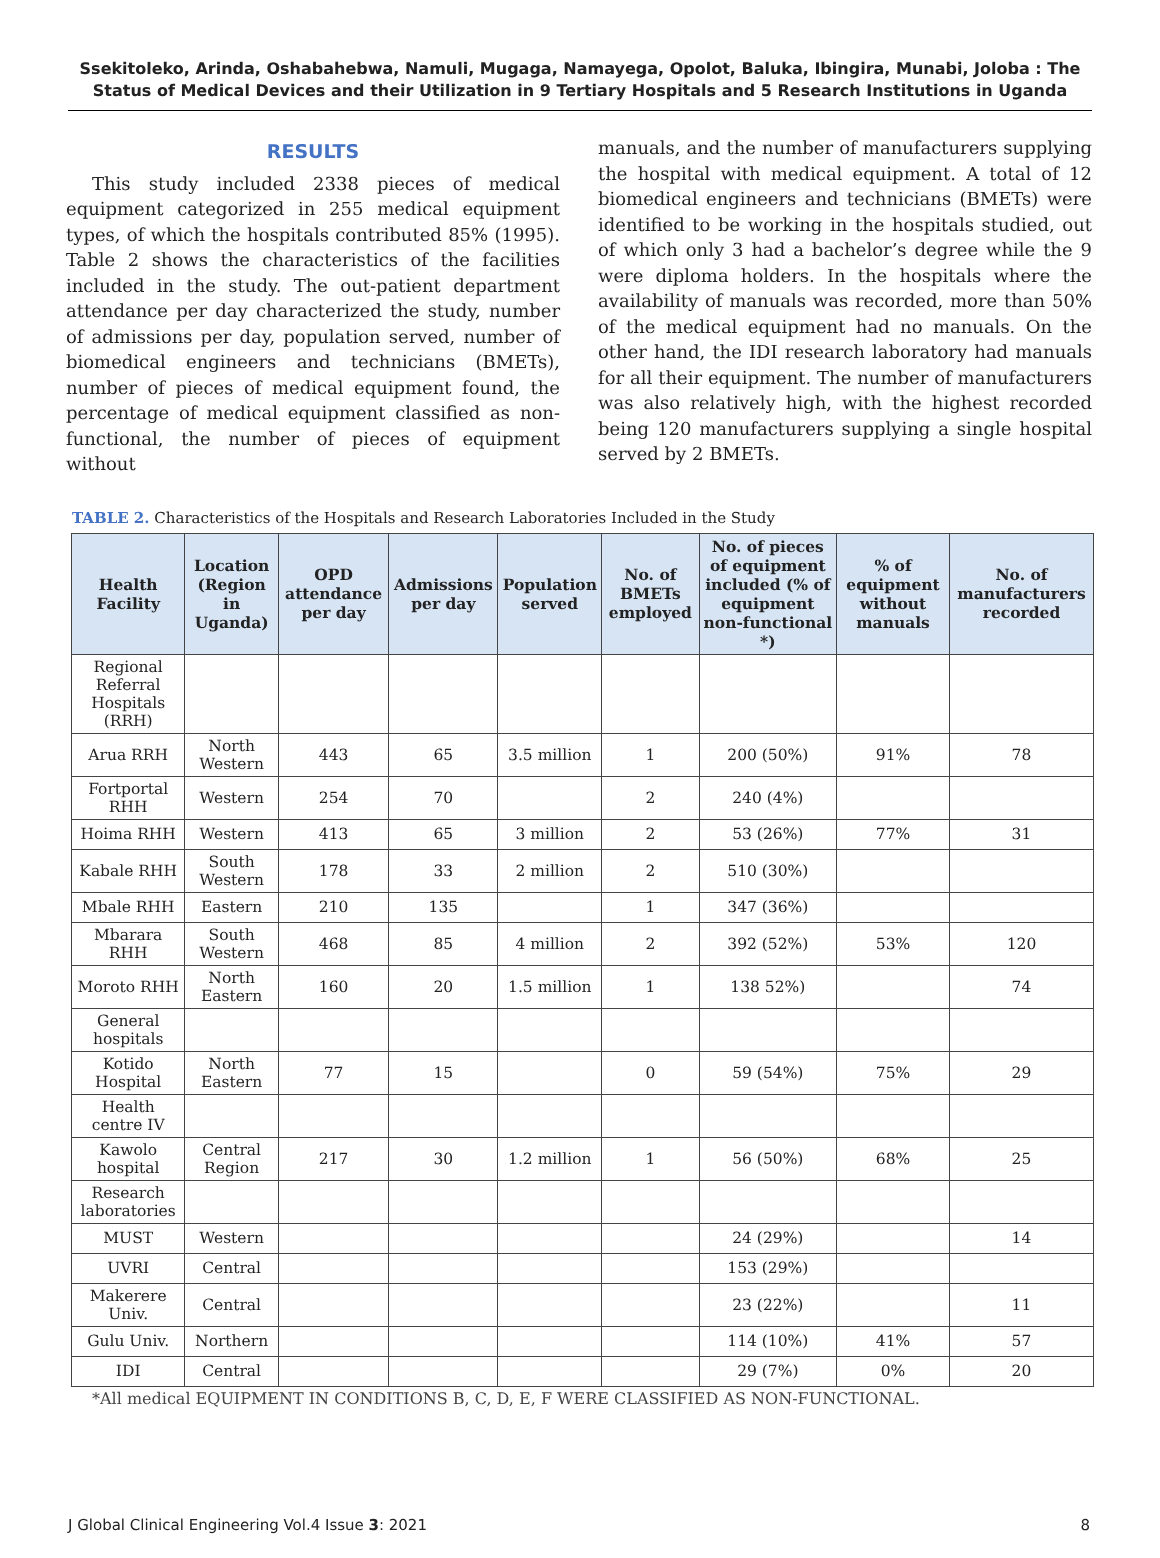Ssekitoleko, Arinda, Oshabahebwa, Namuli, Mugaga, Namayega, Opolot, Baluka, Ibingira, Munabi, Joloba : The Status of Medical Devices and their Utilization in 9 Tertiary Hospitals and 5 Research Institutions in Uganda
RESULTS
This study included 2338 pieces of medical equipment categorized in 255 medical equipment types, of which the hospitals contributed 85% (1995). Table 2 shows the characteristics of the facilities included in the study. The out-patient department attendance per day characterized the study, number of admissions per day, population served, number of biomedical engineers and technicians (BMETs), number of pieces of medical equipment found, the percentage of medical equipment classified as non-functional, the number of pieces of equipment without
manuals, and the number of manufacturers supplying the hospital with medical equipment. A total of 12 biomedical engineers and technicians (BMETs) were identified to be working in the hospitals studied, out of which only 3 had a bachelor’s degree while the 9 were diploma holders. In the hospitals where the availability of manuals was recorded, more than 50% of the medical equipment had no manuals. On the other hand, the IDI research laboratory had manuals for all their equipment. The number of manufacturers was also relatively high, with the highest recorded being 120 manufacturers supplying a single hospital served by 2 BMETs.
TABLE 2. Characteristics of the Hospitals and Research Laboratories Included in the Study
| Health Facility | Location (Region in Uganda) | OPD attendance per day | Admissions per day | Population served | No. of BMETs employed | No. of pieces of equipment included (% of equipment non-functional *) | % of equipment without manuals | No. of manufacturers recorded |
| --- | --- | --- | --- | --- | --- | --- | --- | --- |
| Regional Referral Hospitals (RRH) | | | | | | | | |
| Arua RRH | North Western | 443 | 65 | 3.5 million | 1 | 200 (50%) | 91% | 78 |
| Fortportal RHH | Western | 254 | 70 | | 2 | 240 (4%) | | |
| Hoima RHH | Western | 413 | 65 | 3 million | 2 | 53 (26%) | 77% | 31 |
| Kabale RHH | South Western | 178 | 33 | 2 million | 2 | 510 (30%) | | |
| Mbale RHH | Eastern | 210 | 135 | | 1 | 347 (36%) | | |
| Mbarara RHH | South Western | 468 | 85 | 4 million | 2 | 392 (52%) | 53% | 120 |
| Moroto RHH | North Eastern | 160 | 20 | 1.5 million | 1 | 138 52%) | | 74 |
| General hospitals | | | | | | | | |
| Kotido Hospital | North Eastern | 77 | 15 | | 0 | 59 (54%) | 75% | 29 |
| Health centre IV | | | | | | | | |
| Kawolo hospital | Central Region | 217 | 30 | 1.2 million | 1 | 56 (50%) | 68% | 25 |
| Research laboratories | | | | | | | | |
| MUST | Western | | | | | 24 (29%) | | 14 |
| UVRI | Central | | | | | 153 (29%) | | |
| Makerere Univ. | Central | | | | | 23 (22%) | | 11 |
| Gulu Univ. | Northern | | | | | 114 (10%) | 41% | 57 |
| IDI | Central | | | | | 29 (7%) | 0% | 20 |
*All medical EQUIPMENT IN CONDITIONS B, C, D, E, F WERE CLASSIFIED AS NON-FUNCTIONAL.
J Global Clinical Engineering Vol.4 Issue 3: 2021 8